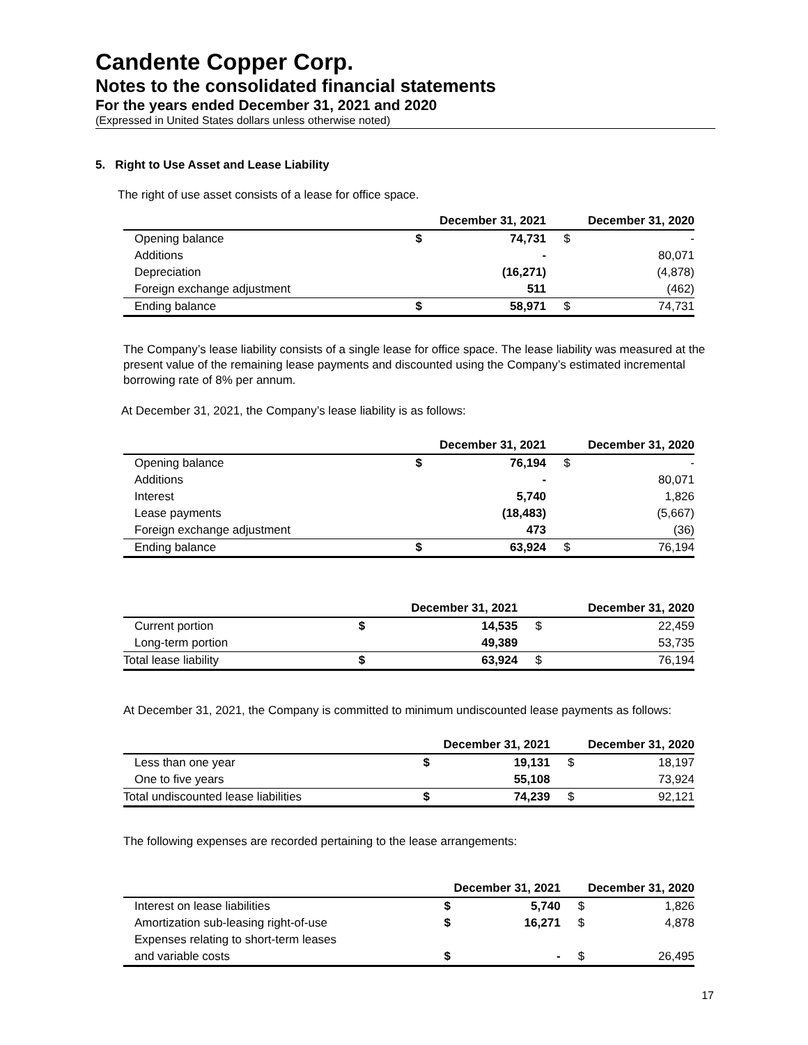Candente Copper Corp.
Notes to the consolidated financial statements
For the years ended December 31, 2021 and 2020
(Expressed in United States dollars unless otherwise noted)
5. Right to Use Asset and Lease Liability
The right of use asset consists of a lease for office space.
| | December 31, 2021 | | December 31, 2020 | |
| --- | --- | --- | --- | --- |
| Opening balance | $ | 74,731 | $ | - |
| Additions | | - | | 80,071 |
| Depreciation | | (16,271) | | (4,878) |
| Foreign exchange adjustment | | 511 | | (462) |
| Ending balance | $ | 58,971 | $ | 74,731 |
The Company’s lease liability consists of a single lease for office space. The lease liability was measured at the present value of the remaining lease payments and discounted using the Company’s estimated incremental borrowing rate of 8% per annum.
At December 31, 2021, the Company’s lease liability is as follows:
| | December 31, 2021 | | December 31, 2020 | |
| --- | --- | --- | --- | --- |
| Opening balance | $ | 76,194 | $ | - |
| Additions | | - | | 80,071 |
| Interest | | 5,740 | | 1,826 |
| Lease payments | | (18,483) | | (5,667) |
| Foreign exchange adjustment | | 473 | | (36) |
| Ending balance | $ | 63,924 | $ | 76,194 |
| | December 31, 2021 | | December 31, 2020 | |
| --- | --- | --- | --- | --- |
| Current portion | $ | 14,535 | $ | 22,459 |
| Long-term portion | | 49,389 | | 53,735 |
| Total lease liability | $ | 63,924 | $ | 76,194 |
At December 31, 2021, the Company is committed to minimum undiscounted lease payments as follows:
| | December 31, 2021 | | December 31, 2020 | |
| --- | --- | --- | --- | --- |
| Less than one year | $ | 19,131 | $ | 18,197 |
| One to five years | | 55,108 | | 73,924 |
| Total undiscounted lease liabilities | $ | 74,239 | $ | 92,121 |
The following expenses are recorded pertaining to the lease arrangements:
| | December 31, 2021 | | December 31, 2020 | |
| --- | --- | --- | --- | --- |
| Interest on lease liabilities | $ | 5,740 | $ | 1,826 |
| Amortization sub-leasing right-of-use | $ | 16,271 | $ | 4,878 |
| Expenses relating to short-term leases | | | | |
| and variable costs | $ | - | $ | 26,495 |
17